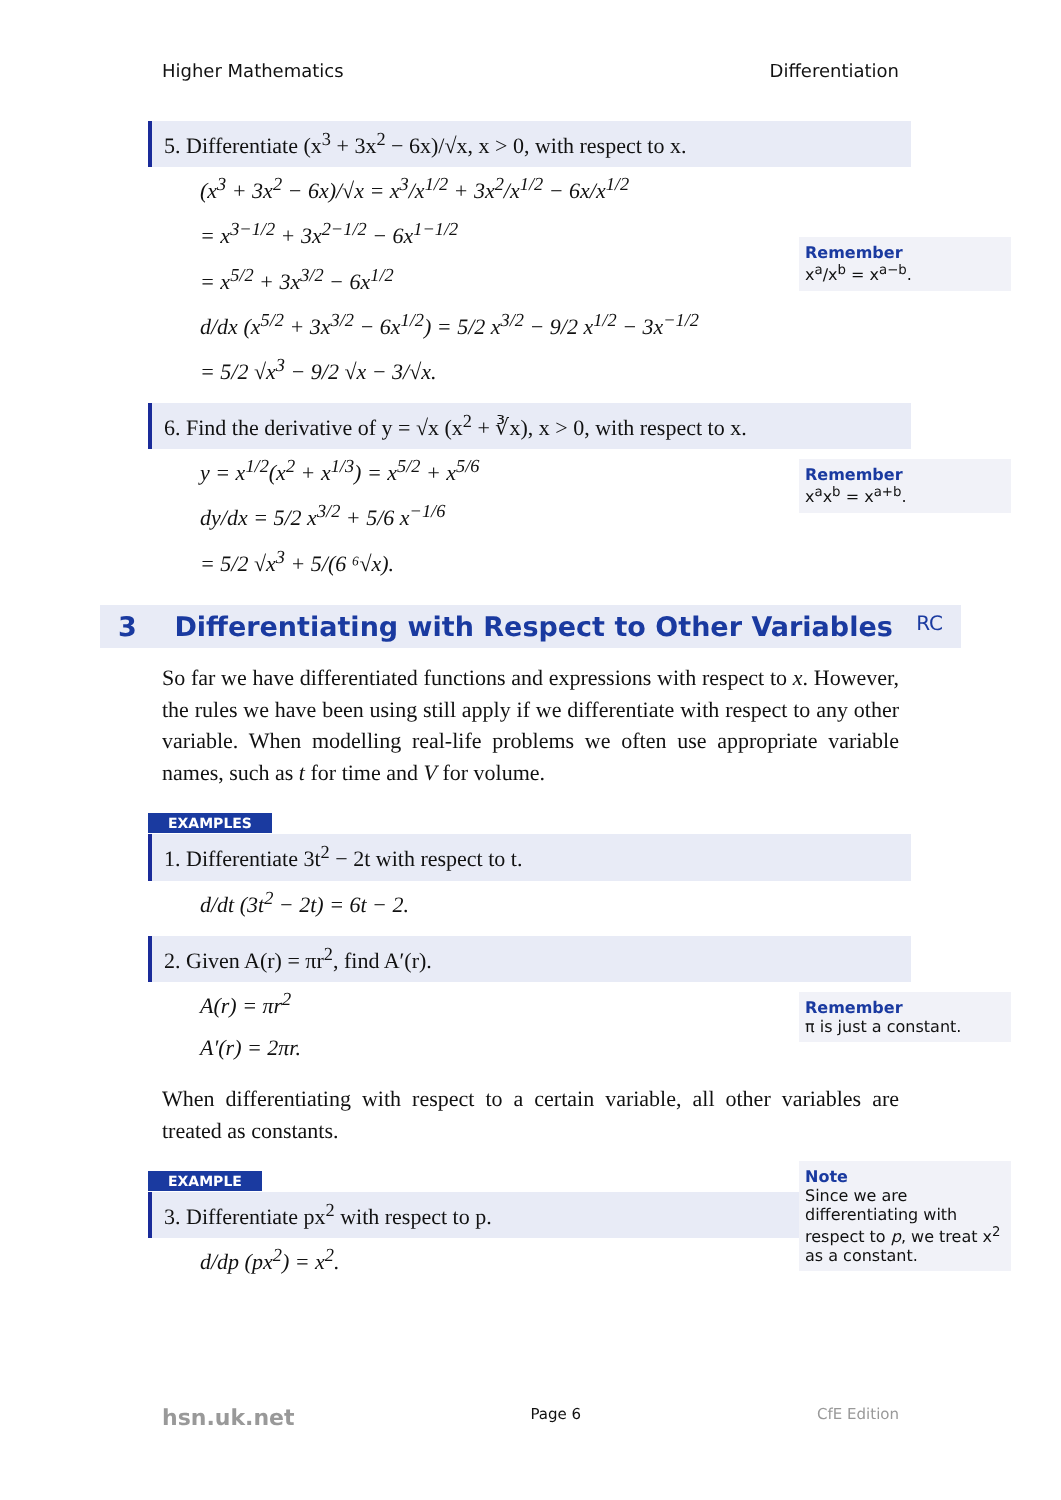Higher Mathematics Differentiation
5. Differentiate (x<sup>3</sup> + 3x<sup>2</sup> − 6x)/√x, x > 0, with respect to x.
(x<sup>3</sup> + 3x<sup>2</sup> − 6x)/√x = x<sup>3</sup>/x<sup>1/2</sup> + 3x<sup>2</sup>/x<sup>1/2</sup> − 6x/x<sup>1/2</sup>
= x<sup>3−1/2</sup> + 3x<sup>2−1/2</sup> − 6x<sup>1−1/2</sup>
= x<sup>5/2</sup> + 3x<sup>3/2</sup> − 6x<sup>1/2</sup>
d/dx (x<sup>5/2</sup> + 3x<sup>3/2</sup> − 6x<sup>1/2</sup>) = 5/2 x<sup>3/2</sup> − 9/2 x<sup>1/2</sup> − 3x<sup>−1/2</sup>
= 5/2 √x<sup>3</sup> − 9/2 √x − 3/√x.
Remember
x<sup>a</sup>/x<sup>b</sup> = x<sup>a−b</sup>.
6. Find the derivative of y = √x (x<sup>2</sup> + ∛x), x > 0, with respect to x.
y = x<sup>1/2</sup>(x<sup>2</sup> + x<sup>1/3</sup>) = x<sup>5/2</sup> + x<sup>5/6</sup>
dy/dx = 5/2 x<sup>3/2</sup> + 5/6 x<sup>−1/6</sup>
= 5/2 √x<sup>3</sup> + 5/(6 ⁶√x).
Remember
x<sup>a</sup>x<sup>b</sup> = x<sup>a+b</sup>.
3 Differentiating with Respect to Other Variables RC
So far we have differentiated functions and expressions with respect to x. However, the rules we have been using still apply if we differentiate with respect to any other variable. When modelling real-life problems we often use appropriate variable names, such as t for time and V for volume.
EXAMPLES
1. Differentiate 3t<sup>2</sup> − 2t with respect to t.
d/dt (3t<sup>2</sup> − 2t) = 6t − 2.
2. Given A(r) = πr<sup>2</sup>, find A′(r).
A(r) = πr<sup>2</sup>
A′(r) = 2πr.
Remember
π is just a constant.
When differentiating with respect to a certain variable, all other variables are treated as constants.
EXAMPLE
3. Differentiate px<sup>2</sup> with respect to p.
d/dp (px<sup>2</sup>) = x<sup>2</sup>.
Note
Since we are differentiating with respect to p, we treat x<sup>2</sup> as a constant.
hsn.uk.net Page 6 CfE Edition